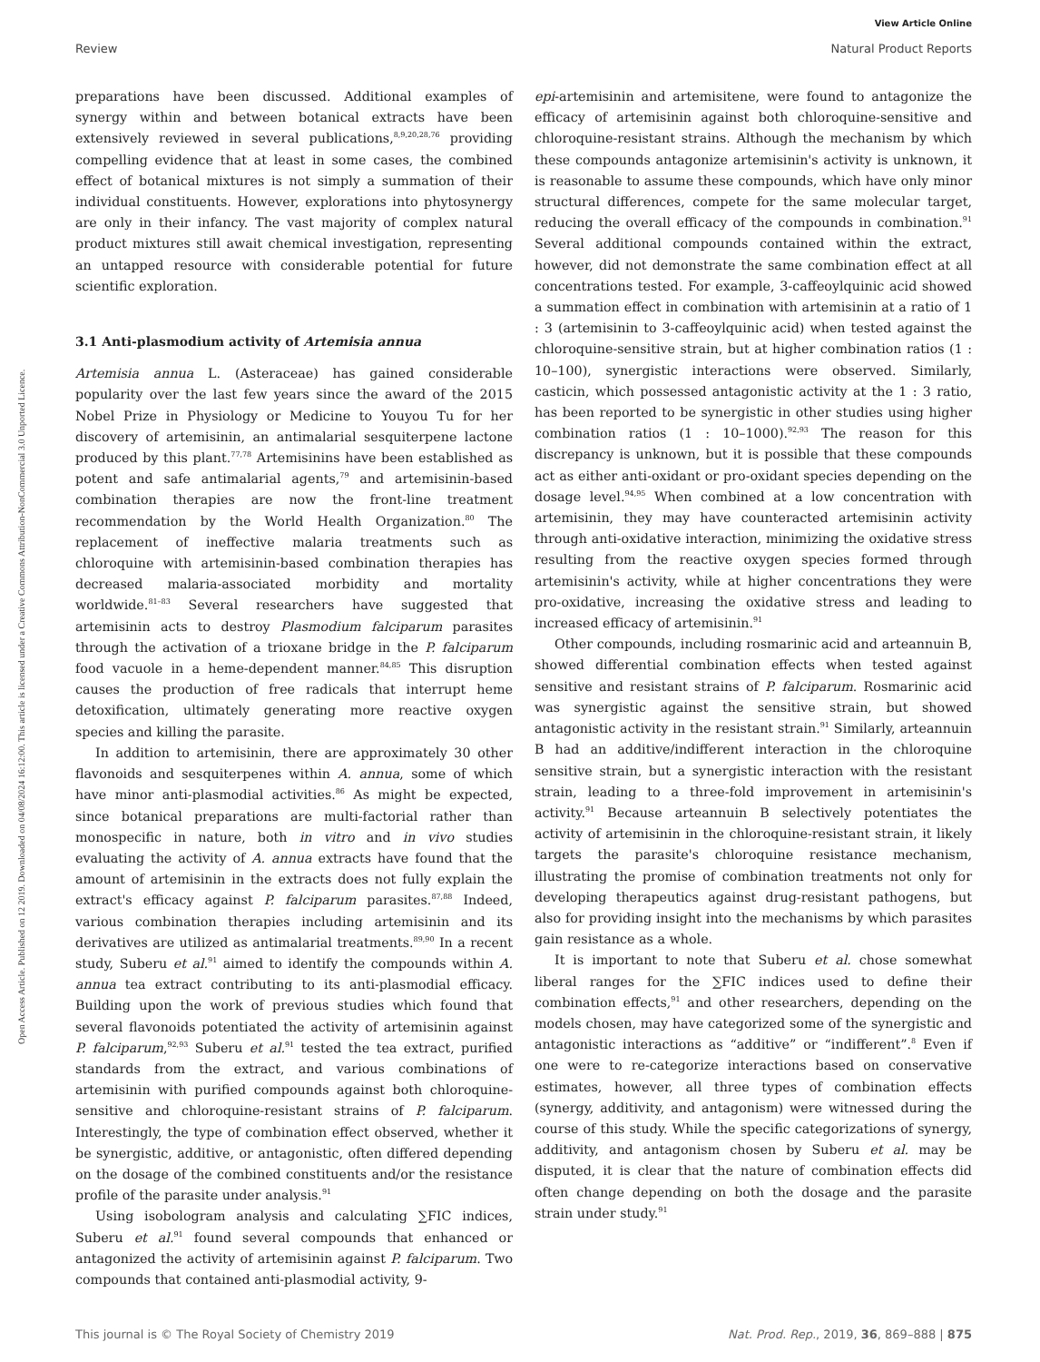View Article Online
Review Natural Product Reports
Open Access Article. Published on 12 2019. Downloaded on 04/08/2024 16:12:00. This article is licensed under a Creative Commons Attribution-NonCommercial 3.0 Unported Licence.
preparations have been discussed. Additional examples of synergy within and between botanical extracts have been extensively reviewed in several publications,<sup>8,9,20,28,76</sup> providing compelling evidence that at least in some cases, the combined effect of botanical mixtures is not simply a summation of their individual constituents. However, explorations into phytosynergy are only in their infancy. The vast majority of complex natural product mixtures still await chemical investigation, representing an untapped resource with considerable potential for future scientific exploration.
3.1 Anti-plasmodium activity of Artemisia annua
Artemisia annua L. (Asteraceae) has gained considerable popularity over the last few years since the award of the 2015 Nobel Prize in Physiology or Medicine to Youyou Tu for her discovery of artemisinin, an antimalarial sesquiterpene lactone produced by this plant.<sup>77,78</sup> Artemisinins have been established as potent and safe antimalarial agents,<sup>79</sup> and artemisinin-based combination therapies are now the front-line treatment recommendation by the World Health Organization.<sup>80</sup> The replacement of ineffective malaria treatments such as chloroquine with artemisinin-based combination therapies has decreased malaria-associated morbidity and mortality worldwide.<sup>81–83</sup> Several researchers have suggested that artemisinin acts to destroy Plasmodium falciparum parasites through the activation of a trioxane bridge in the P. falciparum food vacuole in a heme-dependent manner.<sup>84,85</sup> This disruption causes the production of free radicals that interrupt heme detoxification, ultimately generating more reactive oxygen species and killing the parasite.
In addition to artemisinin, there are approximately 30 other flavonoids and sesquiterpenes within A. annua, some of which have minor anti-plasmodial activities.<sup>86</sup> As might be expected, since botanical preparations are multi-factorial rather than monospecific in nature, both in vitro and in vivo studies evaluating the activity of A. annua extracts have found that the amount of artemisinin in the extracts does not fully explain the extract's efficacy against P. falciparum parasites.<sup>87,88</sup> Indeed, various combination therapies including artemisinin and its derivatives are utilized as antimalarial treatments.<sup>89,90</sup> In a recent study, Suberu et al.<sup>91</sup> aimed to identify the compounds within A. annua tea extract contributing to its anti-plasmodial efficacy. Building upon the work of previous studies which found that several flavonoids potentiated the activity of artemisinin against P. falciparum,<sup>92,93</sup> Suberu et al.<sup>91</sup> tested the tea extract, purified standards from the extract, and various combinations of artemisinin with purified compounds against both chloroquine-sensitive and chloroquine-resistant strains of P. falciparum. Interestingly, the type of combination effect observed, whether it be synergistic, additive, or antagonistic, often differed depending on the dosage of the combined constituents and/or the resistance profile of the parasite under analysis.<sup>91</sup>
Using isobologram analysis and calculating ∑FIC indices, Suberu et al.<sup>91</sup> found several compounds that enhanced or antagonized the activity of artemisinin against P. falciparum. Two compounds that contained anti-plasmodial activity, 9-
epi-artemisinin and artemisitene, were found to antagonize the efficacy of artemisinin against both chloroquine-sensitive and chloroquine-resistant strains. Although the mechanism by which these compounds antagonize artemisinin's activity is unknown, it is reasonable to assume these compounds, which have only minor structural differences, compete for the same molecular target, reducing the overall efficacy of the compounds in combination.<sup>91</sup> Several additional compounds contained within the extract, however, did not demonstrate the same combination effect at all concentrations tested. For example, 3-caffeoylquinic acid showed a summation effect in combination with artemisinin at a ratio of 1 : 3 (artemisinin to 3-caffeoylquinic acid) when tested against the chloroquine-sensitive strain, but at higher combination ratios (1 : 10–100), synergistic interactions were observed. Similarly, casticin, which possessed antagonistic activity at the 1 : 3 ratio, has been reported to be synergistic in other studies using higher combination ratios (1 : 10–1000).<sup>92,93</sup> The reason for this discrepancy is unknown, but it is possible that these compounds act as either anti-oxidant or pro-oxidant species depending on the dosage level.<sup>94,95</sup> When combined at a low concentration with artemisinin, they may have counteracted artemisinin activity through anti-oxidative interaction, minimizing the oxidative stress resulting from the reactive oxygen species formed through artemisinin's activity, while at higher concentrations they were pro-oxidative, increasing the oxidative stress and leading to increased efficacy of artemisinin.<sup>91</sup>
Other compounds, including rosmarinic acid and arteannuin B, showed differential combination effects when tested against sensitive and resistant strains of P. falciparum. Rosmarinic acid was synergistic against the sensitive strain, but showed antagonistic activity in the resistant strain.<sup>91</sup> Similarly, arteannuin B had an additive/indifferent interaction in the chloroquine sensitive strain, but a synergistic interaction with the resistant strain, leading to a three-fold improvement in artemisinin's activity.<sup>91</sup> Because arteannuin B selectively potentiates the activity of artemisinin in the chloroquine-resistant strain, it likely targets the parasite's chloroquine resistance mechanism, illustrating the promise of combination treatments not only for developing therapeutics against drug-resistant pathogens, but also for providing insight into the mechanisms by which parasites gain resistance as a whole.
It is important to note that Suberu et al. chose somewhat liberal ranges for the ∑FIC indices used to define their combination effects,<sup>91</sup> and other researchers, depending on the models chosen, may have categorized some of the synergistic and antagonistic interactions as “additive” or “indifferent”.<sup>8</sup> Even if one were to re-categorize interactions based on conservative estimates, however, all three types of combination effects (synergy, additivity, and antagonism) were witnessed during the course of this study. While the specific categorizations of synergy, additivity, and antagonism chosen by Suberu et al. may be disputed, it is clear that the nature of combination effects did often change depending on both the dosage and the parasite strain under study.<sup>91</sup>
This journal is © The Royal Society of Chemistry 2019 Nat. Prod. Rep., 2019, 36, 869–888 | 875